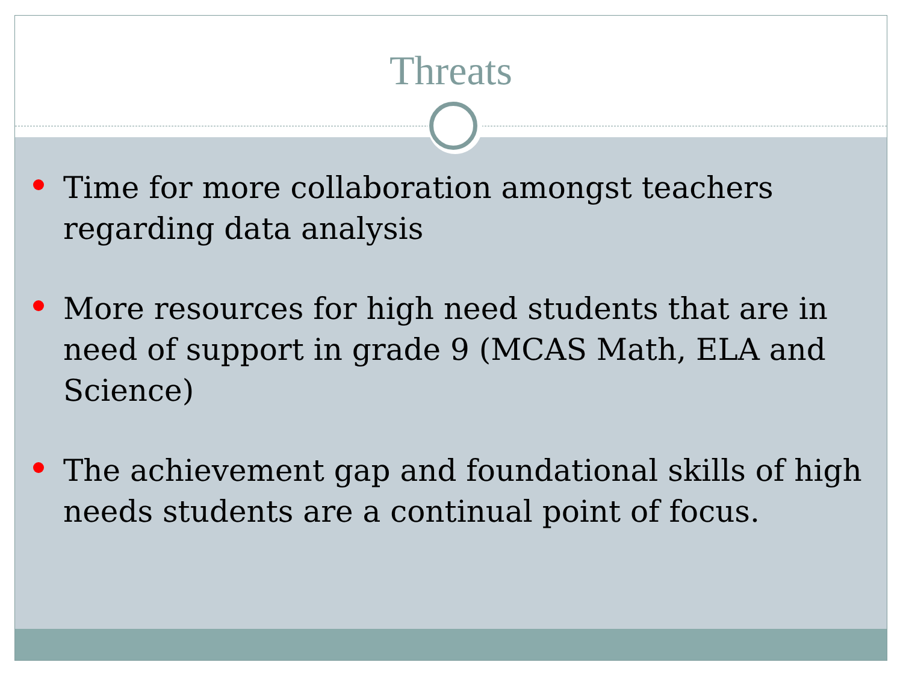Threats
Time for more collaboration amongst teachers regarding data analysis
More resources for high need students that are in need of support in grade 9 (MCAS Math, ELA and Science)
The achievement gap and foundational skills of high needs students are a continual point of focus.